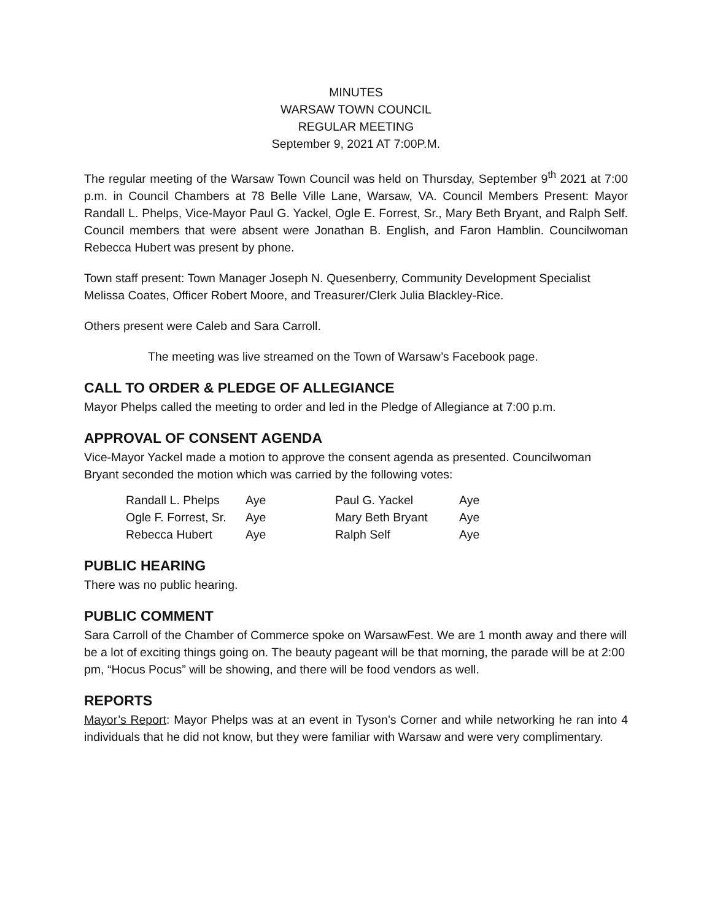MINUTES
WARSAW TOWN COUNCIL
REGULAR MEETING
September 9, 2021 AT 7:00P.M.
The regular meeting of the Warsaw Town Council was held on Thursday, September 9<sup>th</sup> 2021 at 7:00 p.m. in Council Chambers at 78 Belle Ville Lane, Warsaw, VA. Council Members Present: Mayor Randall L. Phelps, Vice-Mayor Paul G. Yackel, Ogle E. Forrest, Sr., Mary Beth Bryant, and Ralph Self. Council members that were absent were Jonathan B. English, and Faron Hamblin. Councilwoman Rebecca Hubert was present by phone.
Town staff present: Town Manager Joseph N. Quesenberry, Community Development Specialist Melissa Coates, Officer Robert Moore, and Treasurer/Clerk Julia Blackley-Rice.
Others present were Caleb and Sara Carroll.
The meeting was live streamed on the Town of Warsaw’s Facebook page.
CALL TO ORDER & PLEDGE OF ALLEGIANCE
Mayor Phelps called the meeting to order and led in the Pledge of Allegiance at 7:00 p.m.
APPROVAL OF CONSENT AGENDA
Vice-Mayor Yackel made a motion to approve the consent agenda as presented. Councilwoman Bryant seconded the motion which was carried by the following votes:
| Randall L. Phelps | Aye | Paul G. Yackel | Aye |
| Ogle F. Forrest, Sr. | Aye | Mary Beth Bryant | Aye |
| Rebecca Hubert | Aye | Ralph Self | Aye |
PUBLIC HEARING
There was no public hearing.
PUBLIC COMMENT
Sara Carroll of the Chamber of Commerce spoke on WarsawFest. We are 1 month away and there will be a lot of exciting things going on. The beauty pageant will be that morning, the parade will be at 2:00 pm, “Hocus Pocus” will be showing, and there will be food vendors as well.
REPORTS
Mayor’s Report: Mayor Phelps was at an event in Tyson’s Corner and while networking he ran into 4 individuals that he did not know, but they were familiar with Warsaw and were very complimentary.